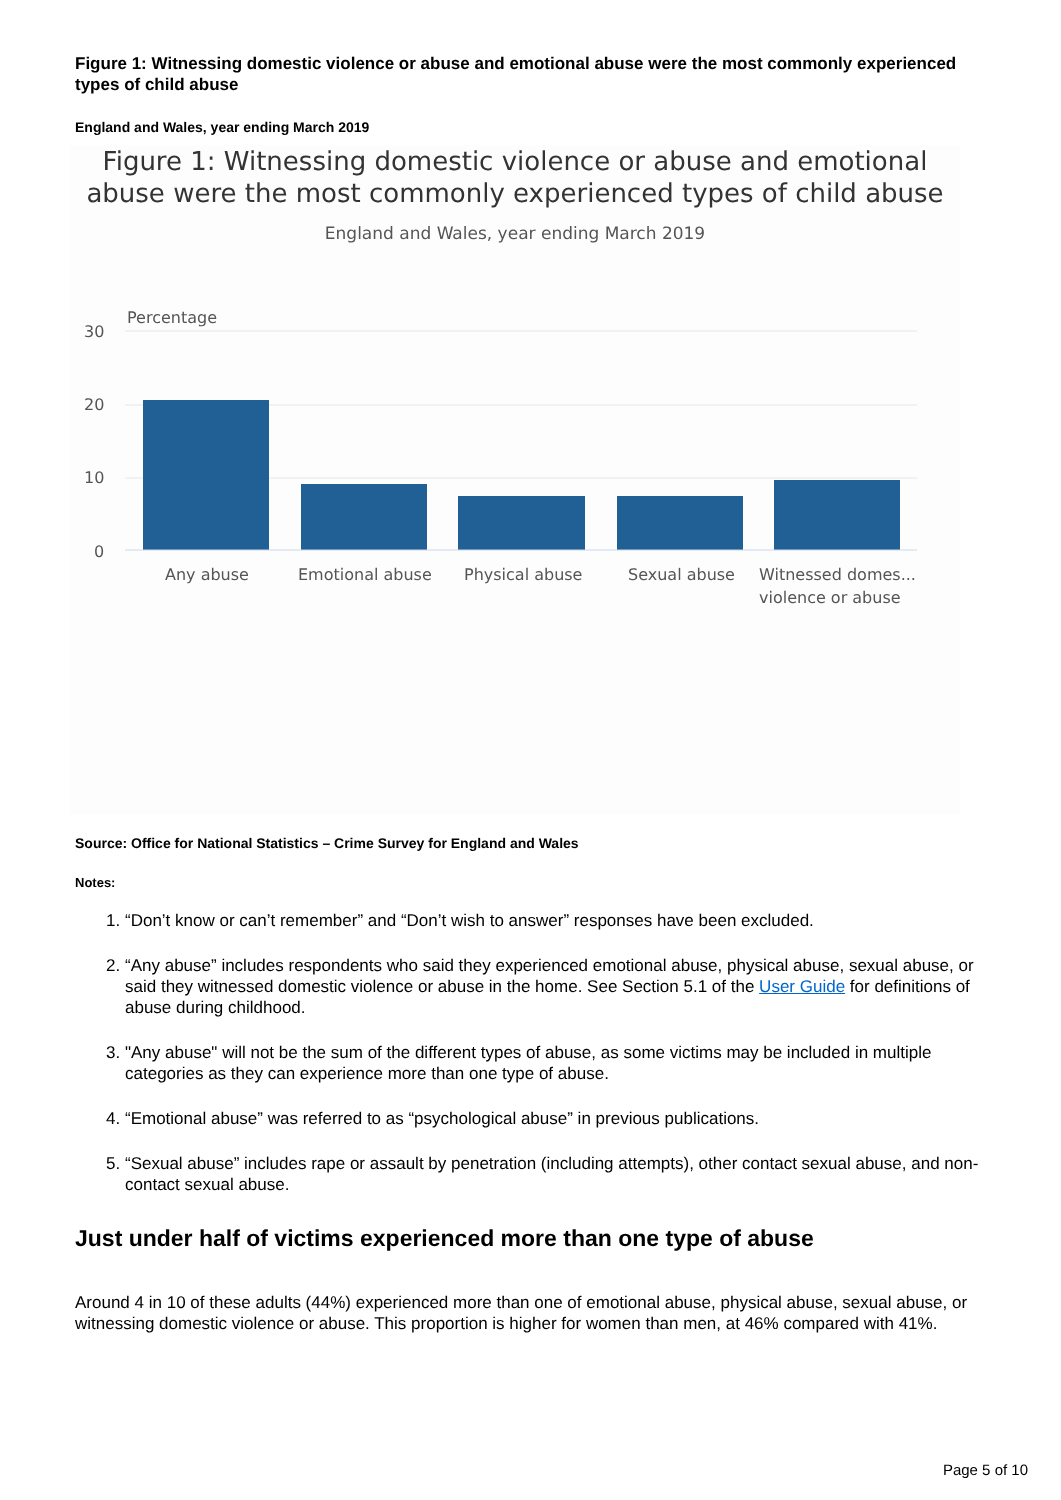Figure 1: Witnessing domestic violence or abuse and emotional abuse were the most commonly experienced types of child abuse
England and Wales, year ending March 2019
Figure 1: Witnessing domestic violence or abuse and emotional abuse were the most commonly experienced types of child abuse
England and Wales, year ending March 2019
Percentage
30
20
10
0
Any abuse
Emotional abuse
Physical abuse
Sexual abuse
Witnessed domes...
violence or abuse
Source: Office for National Statistics – Crime Survey for England and Wales
Notes:
1. “Don’t know or can’t remember” and “Don’t wish to answer” responses have been excluded.
2. “Any abuse” includes respondents who said they experienced emotional abuse, physical abuse, sexual abuse, or said they witnessed domestic violence or abuse in the home. See Section 5.1 of the User Guide for definitions of abuse during childhood.
3. "Any abuse" will not be the sum of the different types of abuse, as some victims may be included in multiple categories as they can experience more than one type of abuse.
4. “Emotional abuse” was referred to as “psychological abuse” in previous publications.
5. “Sexual abuse” includes rape or assault by penetration (including attempts), other contact sexual abuse, and non-contact sexual abuse.
Just under half of victims experienced more than one type of abuse
Around 4 in 10 of these adults (44%) experienced more than one of emotional abuse, physical abuse, sexual abuse, or witnessing domestic violence or abuse. This proportion is higher for women than men, at 46% compared with 41%.
Page 5 of 10